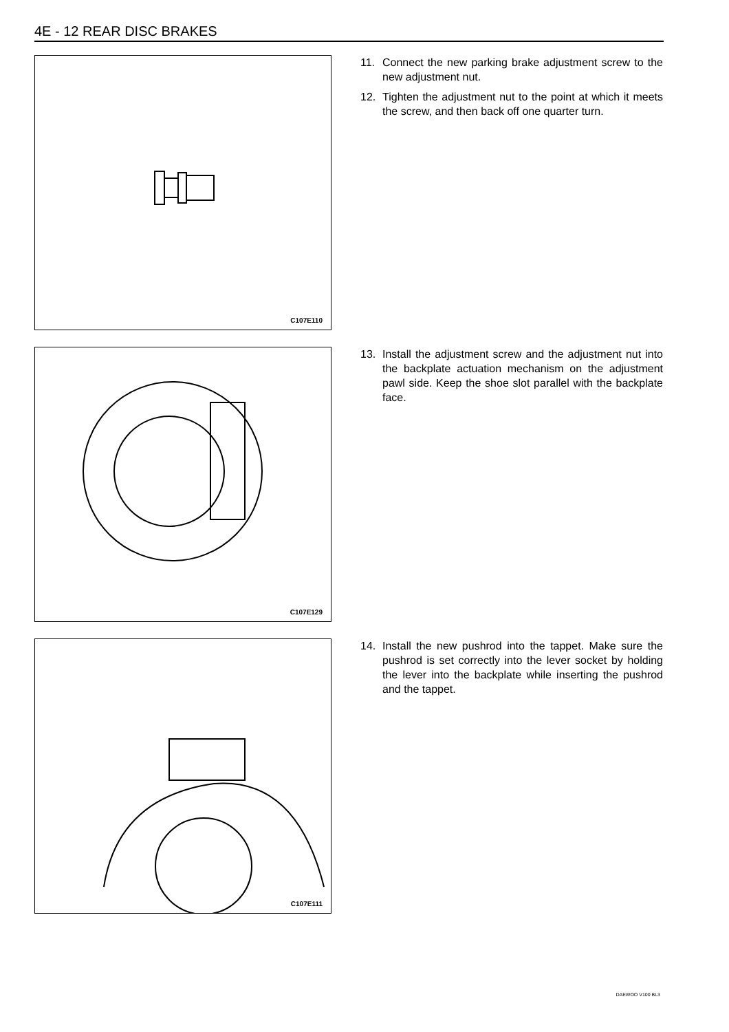4E - 12 REAR DISC BRAKES
C107E110
11. Connect the new parking brake adjustment screw to the new adjustment nut.
12. Tighten the adjustment nut to the point at which it meets the screw, and then back off one quarter turn.
C107E129
13. Install the adjustment screw and the adjustment nut into the backplate actuation mechanism on the adjustment pawl side. Keep the shoe slot parallel with the backplate face.
C107E111
14. Install the new pushrod into the tappet. Make sure the pushrod is set correctly into the lever socket by holding the lever into the backplate while inserting the pushrod and the tappet.
DAEWOO V100 BL3